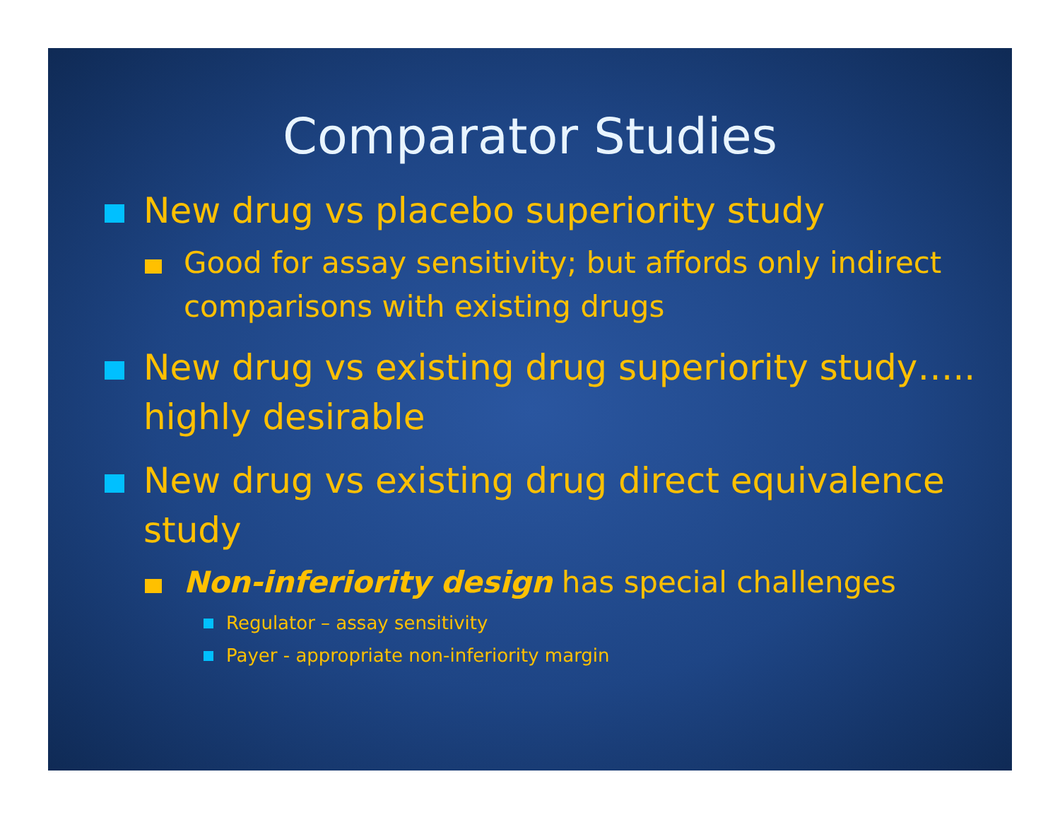Comparator Studies
New drug vs placebo superiority study
Good for assay sensitivity; but affords only indirect comparisons with existing drugs
New drug vs existing drug superiority study….. highly desirable
New drug vs existing drug direct equivalence study
Non-inferiority design has special challenges
Regulator – assay sensitivity
Payer - appropriate non-inferiority margin